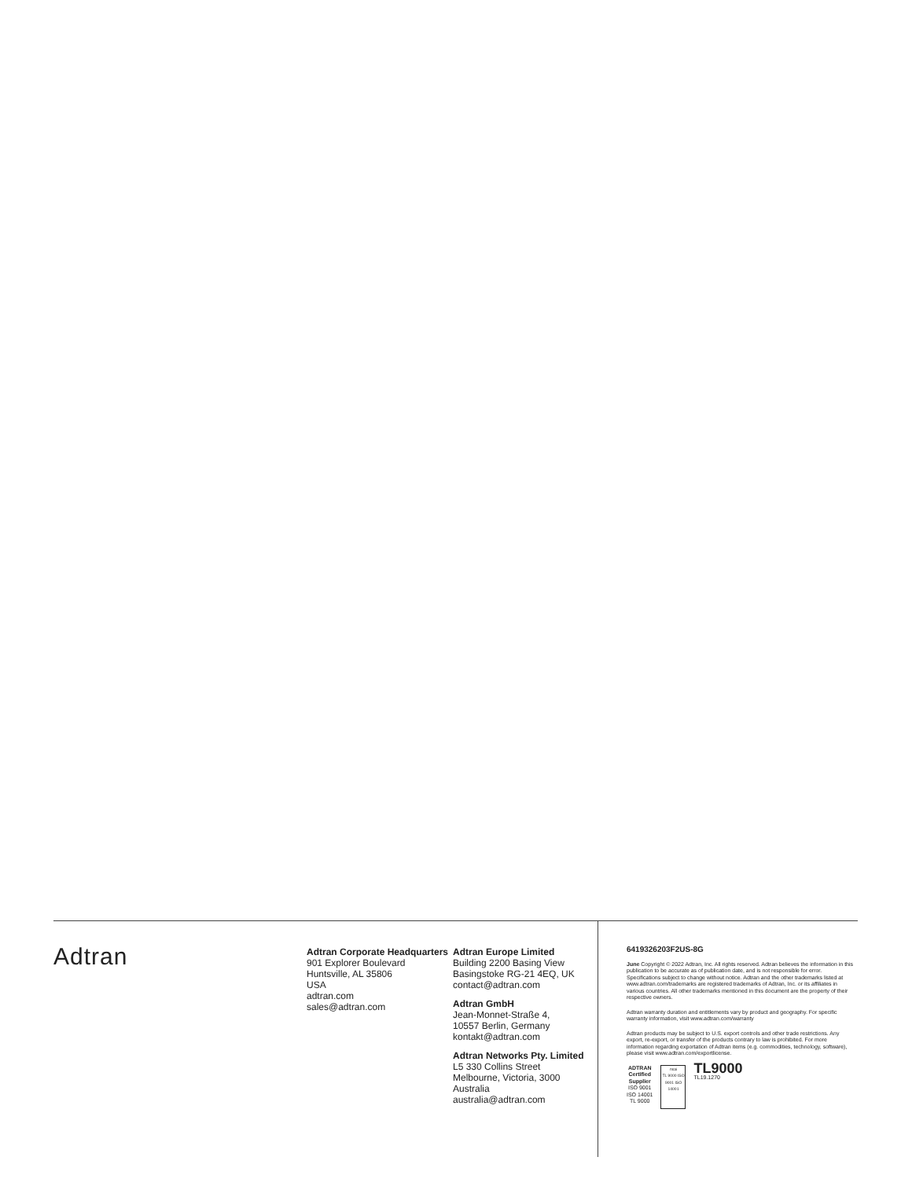Adtran
Adtran Corporate Headquarters
901 Explorer Boulevard
Huntsville, AL 35806
USA
adtran.com
sales@adtran.com
Adtran Europe Limited
Building 2200 Basing View
Basingstoke RG-21 4EQ, UK
contact@adtran.com
Adtran GmbH
Jean-Monnet-Straße 4,
10557 Berlin, Germany
kontakt@adtran.com
Adtran Networks Pty. Limited
L5 330 Collins Street
Melbourne, Victoria, 3000
Australia
australia@adtran.com
6419326203F2US-8G
June Copyright © 2022 Adtran, Inc. All rights reserved. Adtran believes the information in this publication to be accurate as of publication date, and is not responsible for error. Specifications subject to change without notice. Adtran and the other trademarks listed at www.adtran.com/trademarks are registered trademarks of Adtran, Inc. or its affiliates in various countries. All other trademarks mentioned in this document are the property of their respective owners.
Adtran warranty duration and entitlements vary by product and geography. For specific warranty information, visit www.adtran.com/warranty
Adtran products may be subject to U.S. export controls and other trade restrictions. Any export, re-export, or transfer of the products contrary to law is prohibited. For more information regarding exportation of Adtran items (e.g. commodities, technology, software), please visit www.adtran.com/exportlicense.
ADTRAN
Certified
Supplier
ISO 9001
ISO 14001
TL 9000
nsai
TL 9000 ISO 9001 ISO 14001
TL9000
TL19.1270